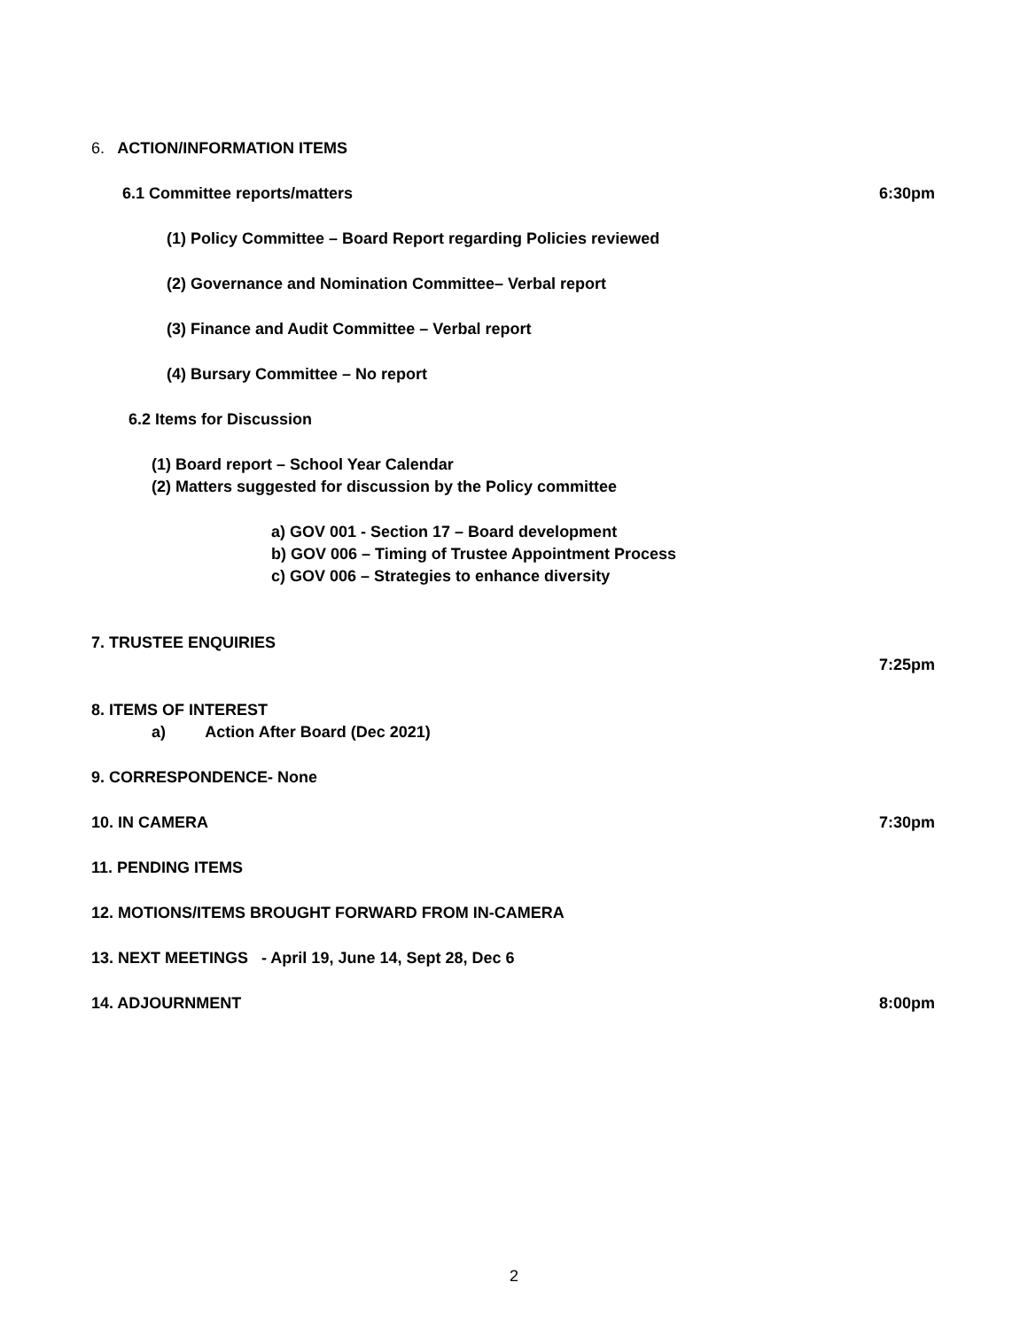6. ACTION/INFORMATION ITEMS
6.1 Committee reports/matters 6:30pm
(1) Policy Committee – Board Report regarding Policies reviewed
(2) Governance and Nomination Committee– Verbal report
(3) Finance and Audit Committee – Verbal report
(4) Bursary Committee – No report
6.2 Items for Discussion
(1) Board report – School Year Calendar
(2) Matters suggested for discussion by the Policy committee
a) GOV 001 - Section 17 – Board development
b) GOV 006 – Timing of Trustee Appointment Process
c) GOV 006 – Strategies to enhance diversity
7. TRUSTEE ENQUIRIES
7:25pm
8. ITEMS OF INTEREST
a) Action After Board (Dec 2021)
9. CORRESPONDENCE- None
10. IN CAMERA 7:30pm
11. PENDING ITEMS
12. MOTIONS/ITEMS BROUGHT FORWARD FROM IN-CAMERA
13. NEXT MEETINGS - April 19, June 14, Sept 28, Dec 6
14. ADJOURNMENT 8:00pm
2